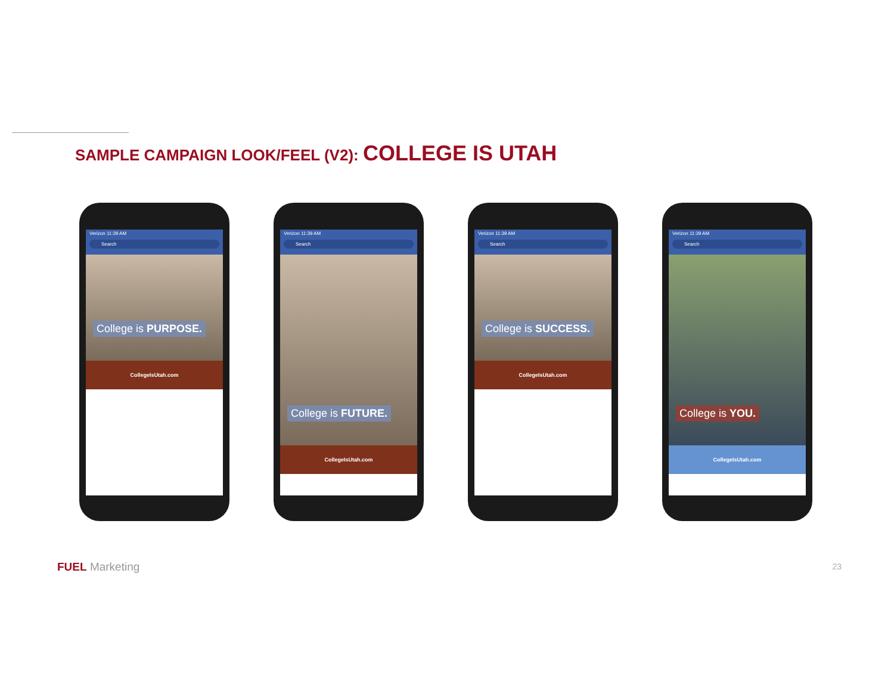SAMPLE CAMPAIGN LOOK/FEEL (V2): COLLEGE IS UTAH
Verizon 11:39 AM
Search
College is PURPOSE.
CollegeIsUtah.com
Verizon 11:39 AM
Search
College is FUTURE.
CollegeIsUtah.com
Verizon 11:39 AM
Search
College is SUCCESS.
CollegeIsUtah.com
Verizon 11:39 AM
Search
College is YOU.
CollegeIsUtah.com
FUEL Marketing 23